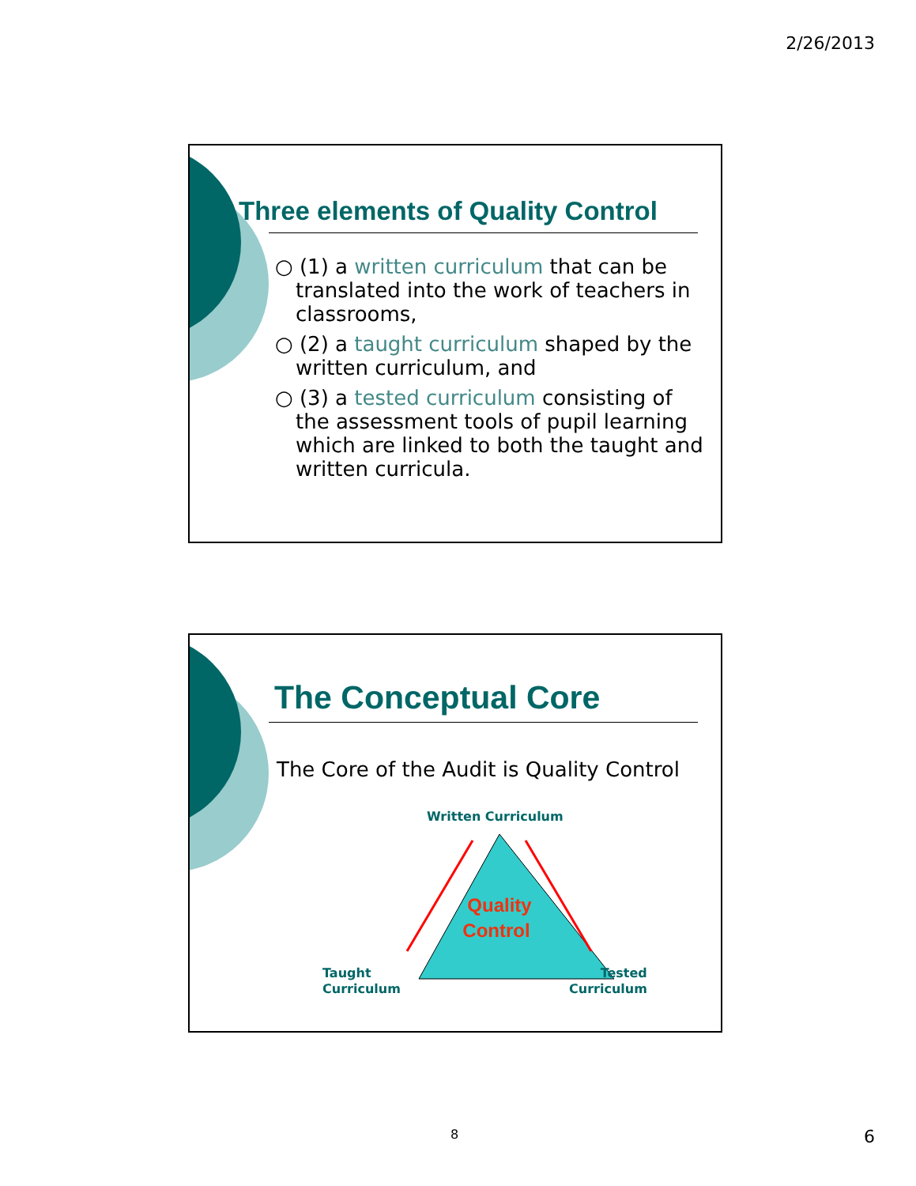2/26/2013
Three elements of Quality Control
○ (1) a written curriculum that can be translated into the work of teachers in classrooms,
○ (2) a taught curriculum shaped by the written curriculum, and
○ (3) a tested curriculum consisting of the assessment tools of pupil learning which are linked to both the taught and written curricula.
The Conceptual Core
The Core of the Audit is Quality Control
Written Curriculum
Quality
Control
Taught
Curriculum
Tested
Curriculum
8 6